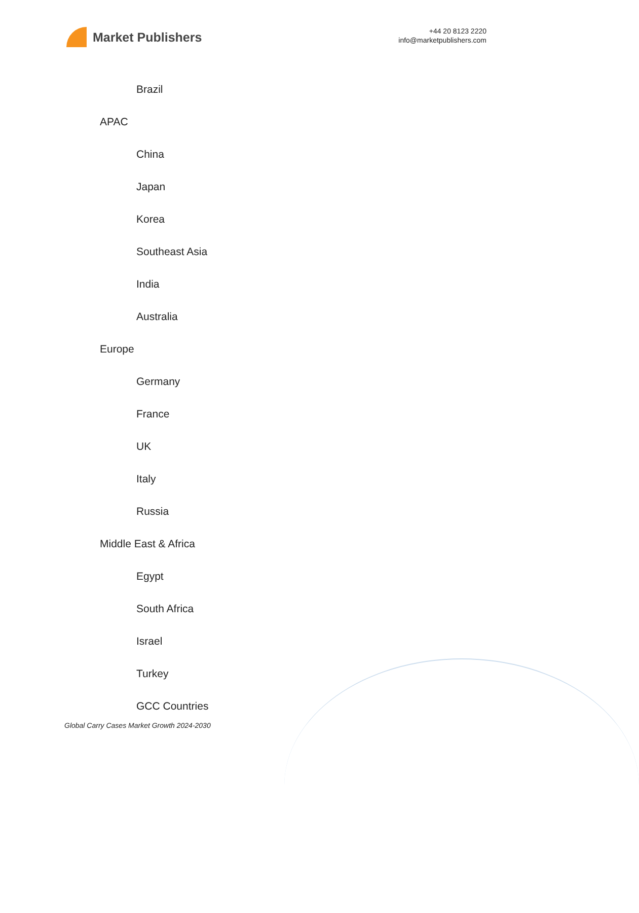Market Publishers
+44 20 8123 2220
info@marketpublishers.com
Brazil
APAC
China
Japan
Korea
Southeast Asia
India
Australia
Europe
Germany
France
UK
Italy
Russia
Middle East & Africa
Egypt
South Africa
Israel
Turkey
GCC Countries
Global Carry Cases Market Growth 2024-2030